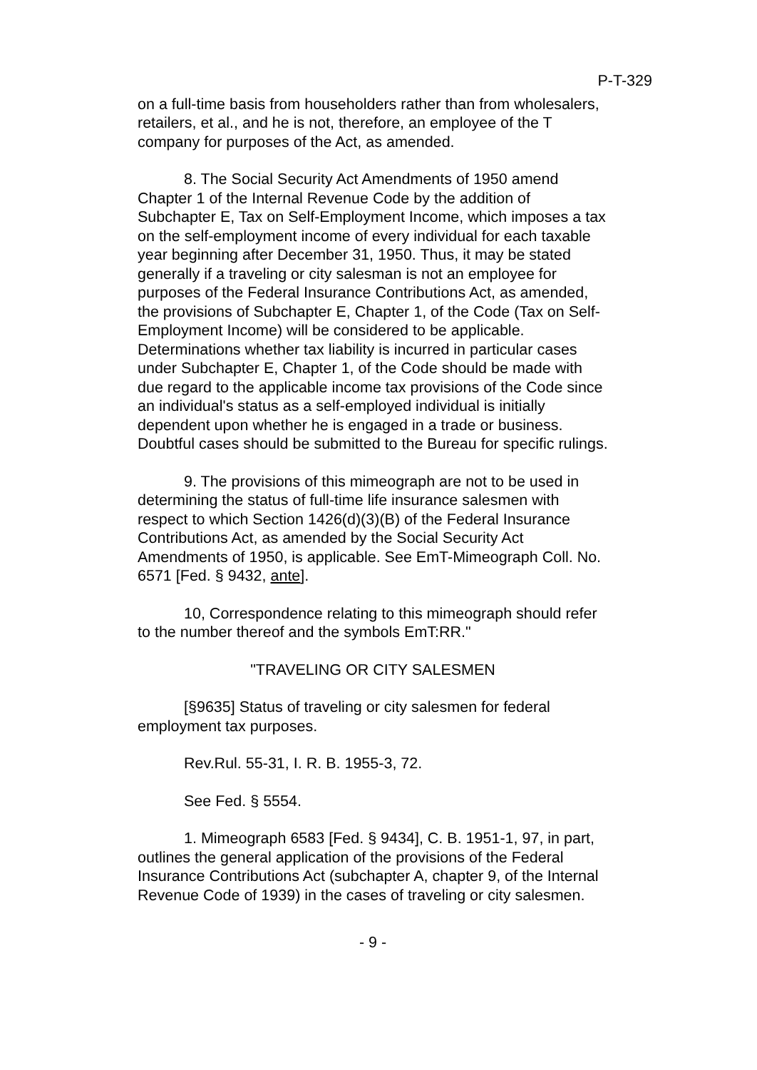P-T-329
on a full-time basis from householders rather than from wholesalers, retailers, et al., and he is not, therefore, an employee of the T company for purposes of the Act, as amended.
8. The Social Security Act Amendments of 1950 amend Chapter 1 of the Internal Revenue Code by the addition of Subchapter E, Tax on Self-Employment Income, which imposes a tax on the self-employment income of every individual for each taxable year beginning after December 31, 1950. Thus, it may be stated generally if a traveling or city salesman is not an employee for purposes of the Federal Insurance Contributions Act, as amended, the provisions of Subchapter E, Chapter 1, of the Code (Tax on Self-Employment Income) will be considered to be applicable. Determinations whether tax liability is incurred in particular cases under Subchapter E, Chapter 1, of the Code should be made with due regard to the applicable income tax provisions of the Code since an individual's status as a self-employed individual is initially dependent upon whether he is engaged in a trade or business. Doubtful cases should be submitted to the Bureau for specific rulings.
9. The provisions of this mimeograph are not to be used in determining the status of full-time life insurance salesmen with respect to which Section 1426(d)(3)(B) of the Federal Insurance Contributions Act, as amended by the Social Security Act Amendments of 1950, is applicable. See EmT-Mimeograph Coll. No. 6571 [Fed. § 9432, ante].
10, Correspondence relating to this mimeograph should refer to the number thereof and the symbols EmT:RR."
"TRAVELING OR CITY SALESMEN
[§9635] Status of traveling or city salesmen for federal employment tax purposes.
Rev.Rul. 55-31, I. R. B. 1955-3, 72.
See Fed. § 5554.
1. Mimeograph 6583 [Fed. § 9434], C. B. 1951-1, 97, in part, outlines the general application of the provisions of the Federal Insurance Contributions Act (subchapter A, chapter 9, of the Internal Revenue Code of 1939) in the cases of traveling or city salesmen.
- 9 -